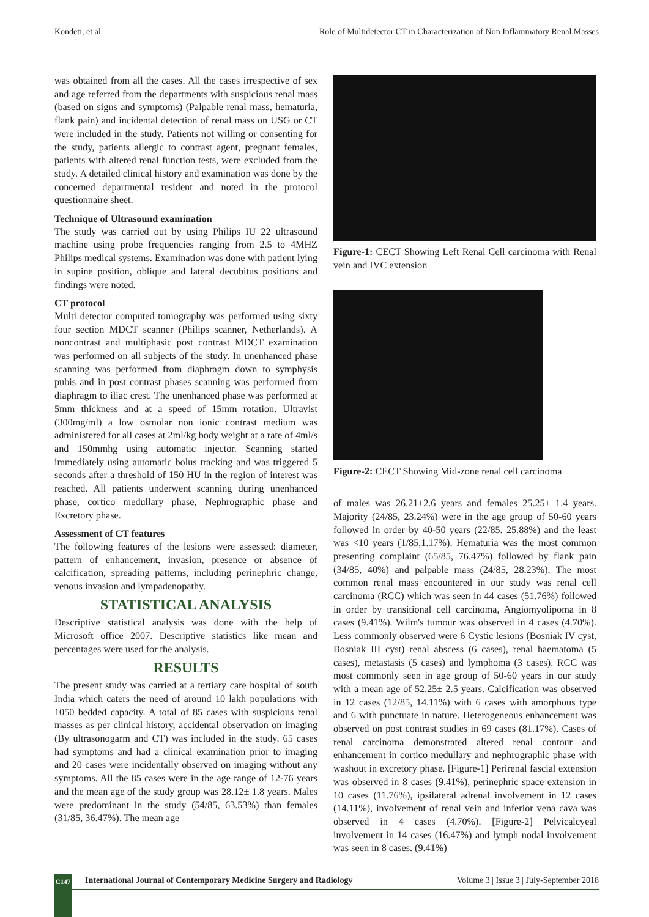Kondeti, et al. Role of Multidetector CT in Characterization of Non Inflammatory Renal Masses
was obtained from all the cases. All the cases irrespective of sex and age referred from the departments with suspicious renal mass (based on signs and symptoms) (Palpable renal mass, hematuria, flank pain) and incidental detection of renal mass on USG or CT were included in the study. Patients not willing or consenting for the study, patients allergic to contrast agent, pregnant females, patients with altered renal function tests, were excluded from the study. A detailed clinical history and examination was done by the concerned departmental resident and noted in the protocol questionnaire sheet.
Technique of Ultrasound examination
The study was carried out by using Philips IU 22 ultrasound machine using probe frequencies ranging from 2.5 to 4MHZ Philips medical systems. Examination was done with patient lying in supine position, oblique and lateral decubitus positions and findings were noted.
CT protocol
Multi detector computed tomography was performed using sixty four section MDCT scanner (Philips scanner, Netherlands). A noncontrast and multiphasic post contrast MDCT examination was performed on all subjects of the study. In unenhanced phase scanning was performed from diaphragm down to symphysis pubis and in post contrast phases scanning was performed from diaphragm to iliac crest. The unenhanced phase was performed at 5mm thickness and at a speed of 15mm rotation. Ultravist (300mg/ml) a low osmolar non ionic contrast medium was administered for all cases at 2ml/kg body weight at a rate of 4ml/s and 150mmhg using automatic injector. Scanning started immediately using automatic bolus tracking and was triggered 5 seconds after a threshold of 150 HU in the region of interest was reached. All patients underwent scanning during unenhanced phase, cortico medullary phase, Nephrographic phase and Excretory phase.
Assessment of CT features
The following features of the lesions were assessed: diameter, pattern of enhancement, invasion, presence or absence of calcification, spreading patterns, including perinephric change, venous invasion and lympadenopathy.
STATISTICAL ANALYSIS
Descriptive statistical analysis was done with the help of Microsoft office 2007. Descriptive statistics like mean and percentages were used for the analysis.
RESULTS
The present study was carried at a tertiary care hospital of south India which caters the need of around 10 lakh populations with 1050 bedded capacity. A total of 85 cases with suspicious renal masses as per clinical history, accidental observation on imaging (By ultrasonogarm and CT) was included in the study. 65 cases had symptoms and had a clinical examination prior to imaging and 20 cases were incidentally observed on imaging without any symptoms. All the 85 cases were in the age range of 12-76 years and the mean age of the study group was 28.12± 1.8 years. Males were predominant in the study (54/85, 63.53%) than females (31/85, 36.47%). The mean age
Figure-1: CECT Showing Left Renal Cell carcinoma with Renal vein and IVC extension
Figure-2: CECT Showing Mid-zone renal cell carcinoma
of males was 26.21±2.6 years and females 25.25± 1.4 years. Majority (24/85, 23.24%) were in the age group of 50-60 years followed in order by 40-50 years (22/85. 25.88%) and the least was <10 years (1/85,1.17%). Hematuria was the most common presenting complaint (65/85, 76.47%) followed by flank pain (34/85, 40%) and palpable mass (24/85, 28.23%). The most common renal mass encountered in our study was renal cell carcinoma (RCC) which was seen in 44 cases (51.76%) followed in order by transitional cell carcinoma, Angiomyolipoma in 8 cases (9.41%). Wilm's tumour was observed in 4 cases (4.70%). Less commonly observed were 6 Cystic lesions (Bosniak IV cyst, Bosniak III cyst) renal abscess (6 cases), renal haematoma (5 cases), metastasis (5 cases) and lymphoma (3 cases). RCC was most commonly seen in age group of 50-60 years in our study with a mean age of 52.25± 2.5 years. Calcification was observed in 12 cases (12/85, 14.11%) with 6 cases with amorphous type and 6 with punctuate in nature. Heterogeneous enhancement was observed on post contrast studies in 69 cases (81.17%). Cases of renal carcinoma demonstrated altered renal contour and enhancement in cortico medullary and nephrographic phase with washout in excretory phase. [Figure-1] Perirenal fascial extension was observed in 8 cases (9.41%), perinephric space extension in 10 cases (11.76%), ipsilateral adrenal involvement in 12 cases (14.11%), involvement of renal vein and inferior vena cava was observed in 4 cases (4.70%). [Figure-2] Pelvicalcyeal involvement in 14 cases (16.47%) and lymph nodal involvement was seen in 8 cases. (9.41%)
C147
International Journal of Contemporary Medicine Surgery and Radiology Volume 3 | Issue 3 | July-September 2018